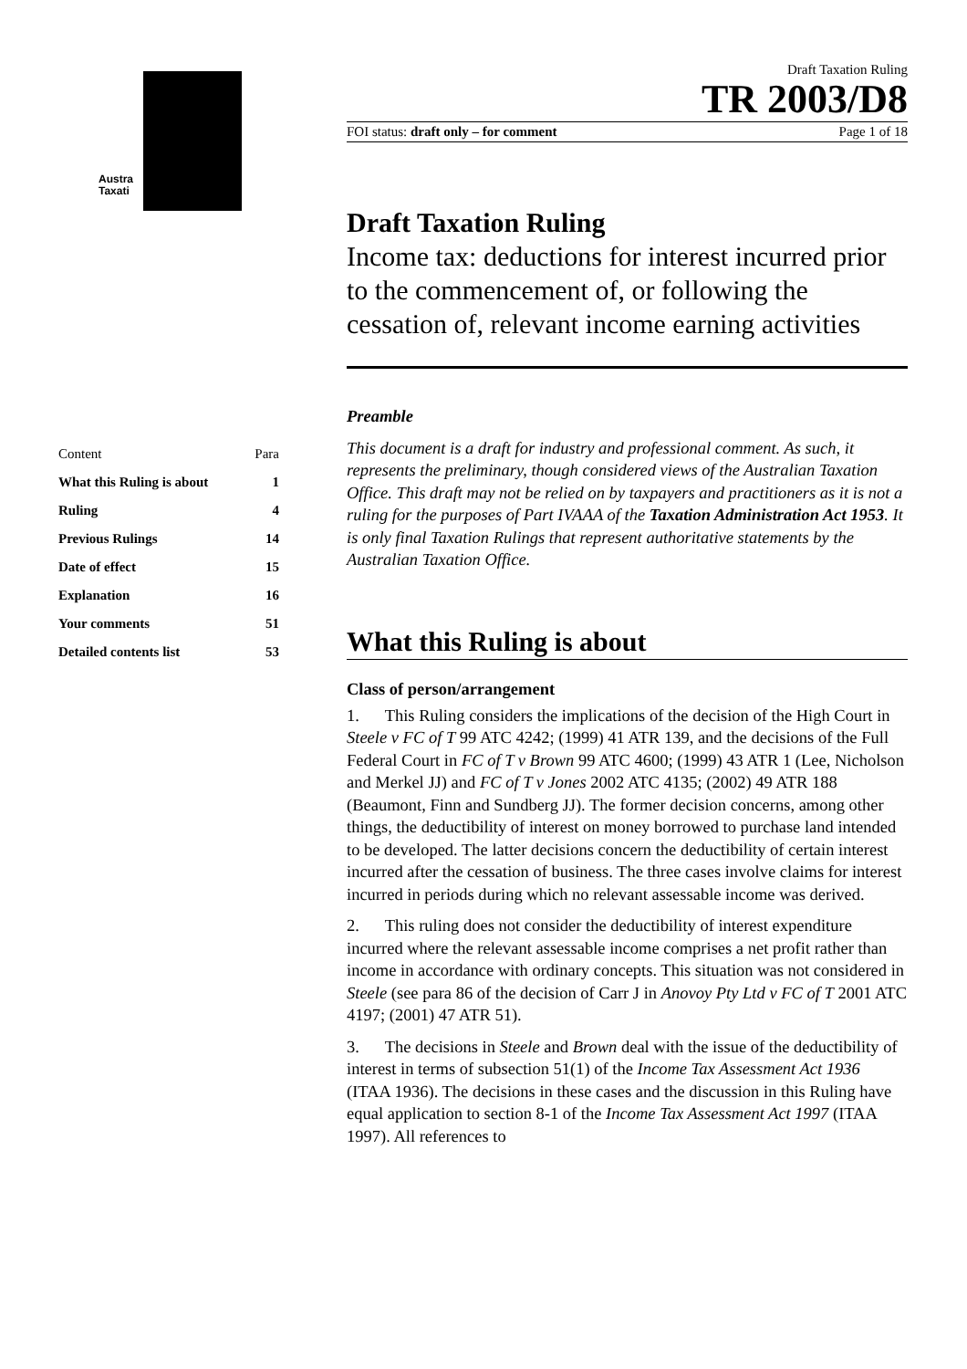Austra
Taxati
| Content | Para |
| What this Ruling is about | 1 |
| Ruling | 4 |
| Previous Rulings | 14 |
| Date of effect | 15 |
| Explanation | 16 |
| Your comments | 51 |
| Detailed contents list | 53 |
Draft Taxation Ruling
TR 2003/D8
FOI status: draft only – for comment Page 1 of 18
Draft Taxation Ruling
Income tax: deductions for interest incurred prior to the commencement of, or following the cessation of, relevant income earning activities
Preamble
This document is a draft for industry and professional comment. As such, it represents the preliminary, though considered views of the Australian Taxation Office. This draft may not be relied on by taxpayers and practitioners as it is not a ruling for the purposes of Part IVAAA of the Taxation Administration Act 1953. It is only final Taxation Rulings that represent authoritative statements by the Australian Taxation Office.
What this Ruling is about
Class of person/arrangement
1. This Ruling considers the implications of the decision of the High Court in Steele v FC of T 99 ATC 4242; (1999) 41 ATR 139, and the decisions of the Full Federal Court in FC of T v Brown 99 ATC 4600; (1999) 43 ATR 1 (Lee, Nicholson and Merkel JJ) and FC of T v Jones 2002 ATC 4135; (2002) 49 ATR 188 (Beaumont, Finn and Sundberg JJ). The former decision concerns, among other things, the deductibility of interest on money borrowed to purchase land intended to be developed. The latter decisions concern the deductibility of certain interest incurred after the cessation of business. The three cases involve claims for interest incurred in periods during which no relevant assessable income was derived.
2. This ruling does not consider the deductibility of interest expenditure incurred where the relevant assessable income comprises a net profit rather than income in accordance with ordinary concepts. This situation was not considered in Steele (see para 86 of the decision of Carr J in Anovoy Pty Ltd v FC of T 2001 ATC 4197; (2001) 47 ATR 51).
3. The decisions in Steele and Brown deal with the issue of the deductibility of interest in terms of subsection 51(1) of the Income Tax Assessment Act 1936 (ITAA 1936). The decisions in these cases and the discussion in this Ruling have equal application to section 8-1 of the Income Tax Assessment Act 1997 (ITAA 1997). All references to